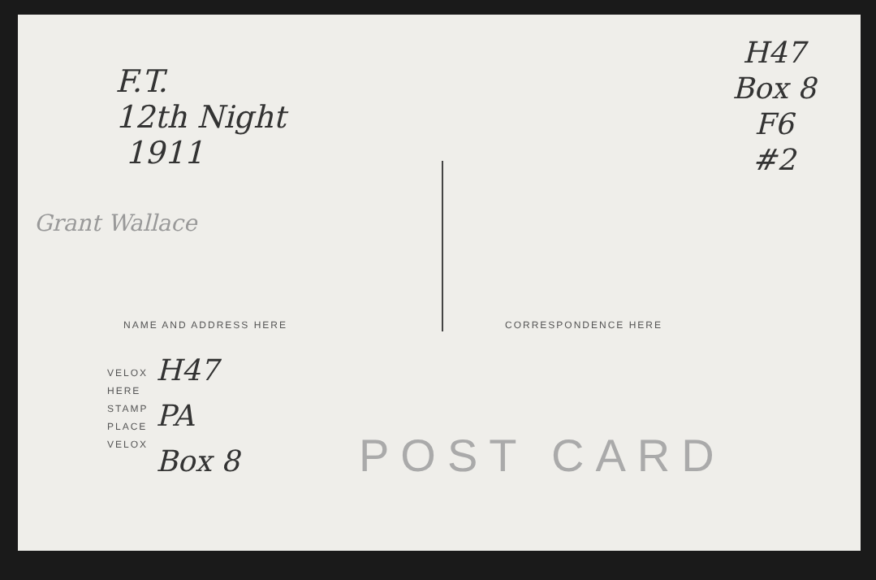F.T.
12th Night
1911
H47
Box 8
F6
#2
Grant Wallace
NAME AND ADDRESS HERE CORRESPONDENCE HERE
VELOX
HERE
STAMP
PLACE
VELOX
H47
PA
Box 8
POST CARD